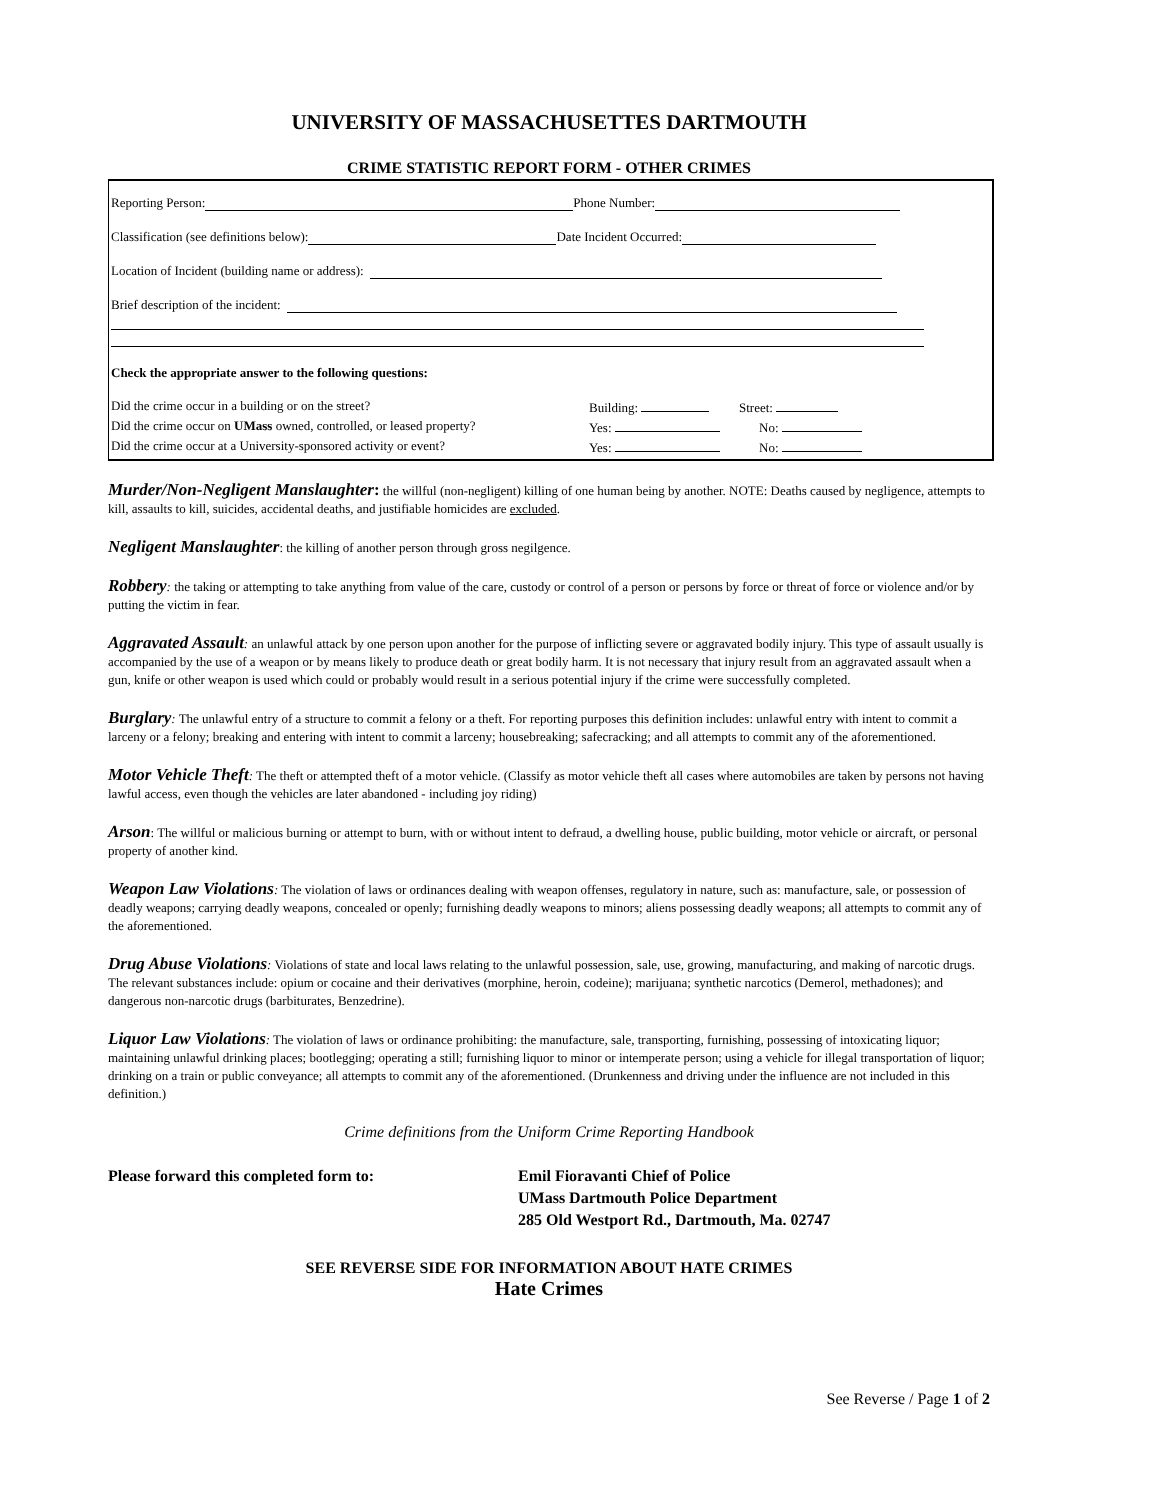UNIVERSITY OF MASSACHUSETTES DARTMOUTH
CRIME STATISTIC REPORT FORM - OTHER CRIMES
Reporting Person: Phone Number:
Classification (see definitions below): Date Incident Occurred:
Location of Incident (building name or address):
Brief description of the incident:
Check the appropriate answer to the following questions:
Did the crime occur in a building or on the street? Building: Street:
Did the crime occur on UMass owned, controlled, or leased property? Yes: No:
Did the crime occur at a University-sponsored activity or event? Yes: No:
Murder/Non-Negligent Manslaughter: the willful (non-negligent) killing of one human being by another. NOTE: Deaths caused by negligence, attempts to kill, assaults to kill, suicides, accidental deaths, and justifiable homicides are excluded.
Negligent Manslaughter: the killing of another person through gross negilgence.
Robbery: the taking or attempting to take anything from value of the care, custody or control of a person or persons by force or threat of force or violence and/or by putting the victim in fear.
Aggravated Assault: an unlawful attack by one person upon another for the purpose of inflicting severe or aggravated bodily injury. This type of assault usually is accompanied by the use of a weapon or by means likely to produce death or great bodily harm. It is not necessary that injury result from an aggravated assault when a gun, knife or other weapon is used which could or probably would result in a serious potential injury if the crime were successfully completed.
Burglary: The unlawful entry of a structure to commit a felony or a theft. For reporting purposes this definition includes: unlawful entry with intent to commit a larceny or a felony; breaking and entering with intent to commit a larceny; housebreaking; safecracking; and all attempts to commit any of the aforementioned.
Motor Vehicle Theft: The theft or attempted theft of a motor vehicle. (Classify as motor vehicle theft all cases where automobiles are taken by persons not having lawful access, even though the vehicles are later abandoned - including joy riding)
Arson: The willful or malicious burning or attempt to burn, with or without intent to defraud, a dwelling house, public building, motor vehicle or aircraft, or personal property of another kind.
Weapon Law Violations: The violation of laws or ordinances dealing with weapon offenses, regulatory in nature, such as: manufacture, sale, or possession of deadly weapons; carrying deadly weapons, concealed or openly; furnishing deadly weapons to minors; aliens possessing deadly weapons; all attempts to commit any of the aforementioned.
Drug Abuse Violations: Violations of state and local laws relating to the unlawful possession, sale, use, growing, manufacturing, and making of narcotic drugs. The relevant substances include: opium or cocaine and their derivatives (morphine, heroin, codeine); marijuana; synthetic narcotics (Demerol, methadones); and dangerous non-narcotic drugs (barbiturates, Benzedrine).
Liquor Law Violations: The violation of laws or ordinance prohibiting: the manufacture, sale, transporting, furnishing, possessing of intoxicating liquor; maintaining unlawful drinking places; bootlegging; operating a still; furnishing liquor to minor or intemperate person; using a vehicle for illegal transportation of liquor; drinking on a train or public conveyance; all attempts to commit any of the aforementioned. (Drunkenness and driving under the influence are not included in this definition.)
Crime definitions from the Uniform Crime Reporting Handbook
Please forward this completed form to: Emil Fioravanti Chief of Police
UMass Dartmouth Police Department
285 Old Westport Rd., Dartmouth, Ma. 02747
SEE REVERSE SIDE FOR INFORMATION ABOUT HATE CRIMES
Hate Crimes
See Reverse / Page 1 of 2